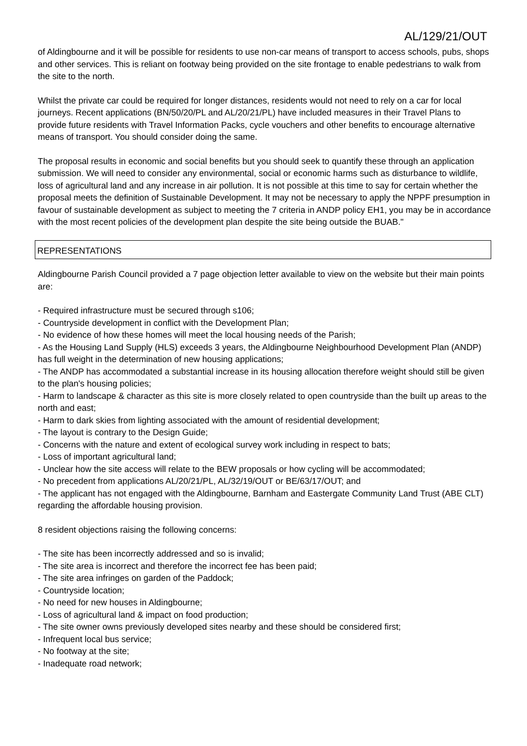AL/129/21/OUT
of Aldingbourne and it will be possible for residents to use non-car means of transport to access schools, pubs, shops and other services. This is reliant on footway being provided on the site frontage to enable pedestrians to walk from the site to the north.
Whilst the private car could be required for longer distances, residents would not need to rely on a car for local journeys. Recent applications (BN/50/20/PL and AL/20/21/PL) have included measures in their Travel Plans to provide future residents with Travel Information Packs, cycle vouchers and other benefits to encourage alternative means of transport. You should consider doing the same.
The proposal results in economic and social benefits but you should seek to quantify these through an application submission. We will need to consider any environmental, social or economic harms such as disturbance to wildlife, loss of agricultural land and any increase in air pollution. It is not possible at this time to say for certain whether the proposal meets the definition of Sustainable Development. It may not be necessary to apply the NPPF presumption in favour of sustainable development as subject to meeting the 7 criteria in ANDP policy EH1, you may be in accordance with the most recent policies of the development plan despite the site being outside the BUAB."
REPRESENTATIONS
Aldingbourne Parish Council provided a 7 page objection letter available to view on the website but their main points are:
- Required infrastructure must be secured through s106;
- Countryside development in conflict with the Development Plan;
- No evidence of how these homes will meet the local housing needs of the Parish;
- As the Housing Land Supply (HLS) exceeds 3 years, the Aldingbourne Neighbourhood Development Plan (ANDP) has full weight in the determination of new housing applications;
- The ANDP has accommodated a substantial increase in its housing allocation therefore weight should still be given to the plan's housing policies;
- Harm to landscape & character as this site is more closely related to open countryside than the built up areas to the north and east;
- Harm to dark skies from lighting associated with the amount of residential development;
- The layout is contrary to the Design Guide;
- Concerns with the nature and extent of ecological survey work including in respect to bats;
- Loss of important agricultural land;
- Unclear how the site access will relate to the BEW proposals or how cycling will be accommodated;
- No precedent from applications AL/20/21/PL, AL/32/19/OUT or BE/63/17/OUT; and
- The applicant has not engaged with the Aldingbourne, Barnham and Eastergate Community Land Trust (ABE CLT) regarding the affordable housing provision.
8 resident objections raising the following concerns:
- The site has been incorrectly addressed and so is invalid;
- The site area is incorrect and therefore the incorrect fee has been paid;
- The site area infringes on garden of the Paddock;
- Countryside location;
- No need for new houses in Aldingbourne;
- Loss of agricultural land & impact on food production;
- The site owner owns previously developed sites nearby and these should be considered first;
- Infrequent local bus service;
- No footway at the site;
- Inadequate road network;